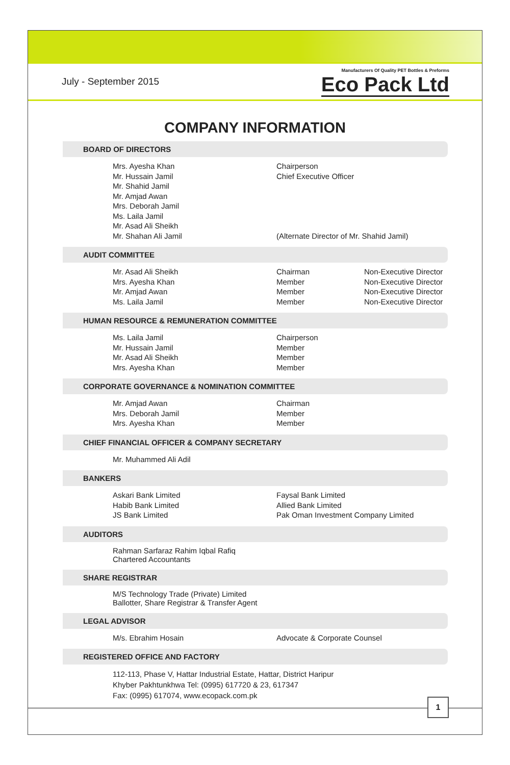July - September 2015
Manufacturers Of Quality PET Bottles & Preforms
Eco Pack Ltd
COMPANY INFORMATION
BOARD OF DIRECTORS
Mrs. Ayesha Khan Chairperson
Mr. Hussain Jamil Chief Executive Officer
Mr. Shahid Jamil
Mr. Amjad Awan
Mrs. Deborah Jamil
Ms. Laila Jamil
Mr. Asad Ali Sheikh
Mr. Shahan Ali Jamil (Alternate Director of Mr. Shahid Jamil)
AUDIT COMMITTEE
Mr. Asad Ali Sheikh Chairman Non-Executive Director
Mrs. Ayesha Khan Member Non-Executive Director
Mr. Amjad Awan Member Non-Executive Director
Ms. Laila Jamil Member Non-Executive Director
HUMAN RESOURCE & REMUNERATION COMMITTEE
Ms. Laila Jamil Chairperson
Mr. Hussain Jamil Member
Mr. Asad Ali Sheikh Member
Mrs. Ayesha Khan Member
CORPORATE GOVERNANCE & NOMINATION COMMITTEE
Mr. Amjad Awan Chairman
Mrs. Deborah Jamil Member
Mrs. Ayesha Khan Member
CHIEF FINANCIAL OFFICER & COMPANY SECRETARY
Mr. Muhammed Ali Adil
BANKERS
Askari Bank Limited Faysal Bank Limited
Habib Bank Limited Allied Bank Limited
JS Bank Limited Pak Oman Investment Company Limited
AUDITORS
Rahman Sarfaraz Rahim Iqbal Rafiq
Chartered Accountants
SHARE REGISTRAR
M/S Technology Trade (Private) Limited
Ballotter, Share Registrar & Transfer Agent
LEGAL ADVISOR
M/s. Ebrahim Hosain Advocate & Corporate Counsel
REGISTERED OFFICE AND FACTORY
112-113, Phase V, Hattar Industrial Estate, Hattar, District Haripur
Khyber Pakhtunkhwa Tel: (0995) 617720 & 23, 617347
Fax: (0995) 617074, www.ecopack.com.pk
1